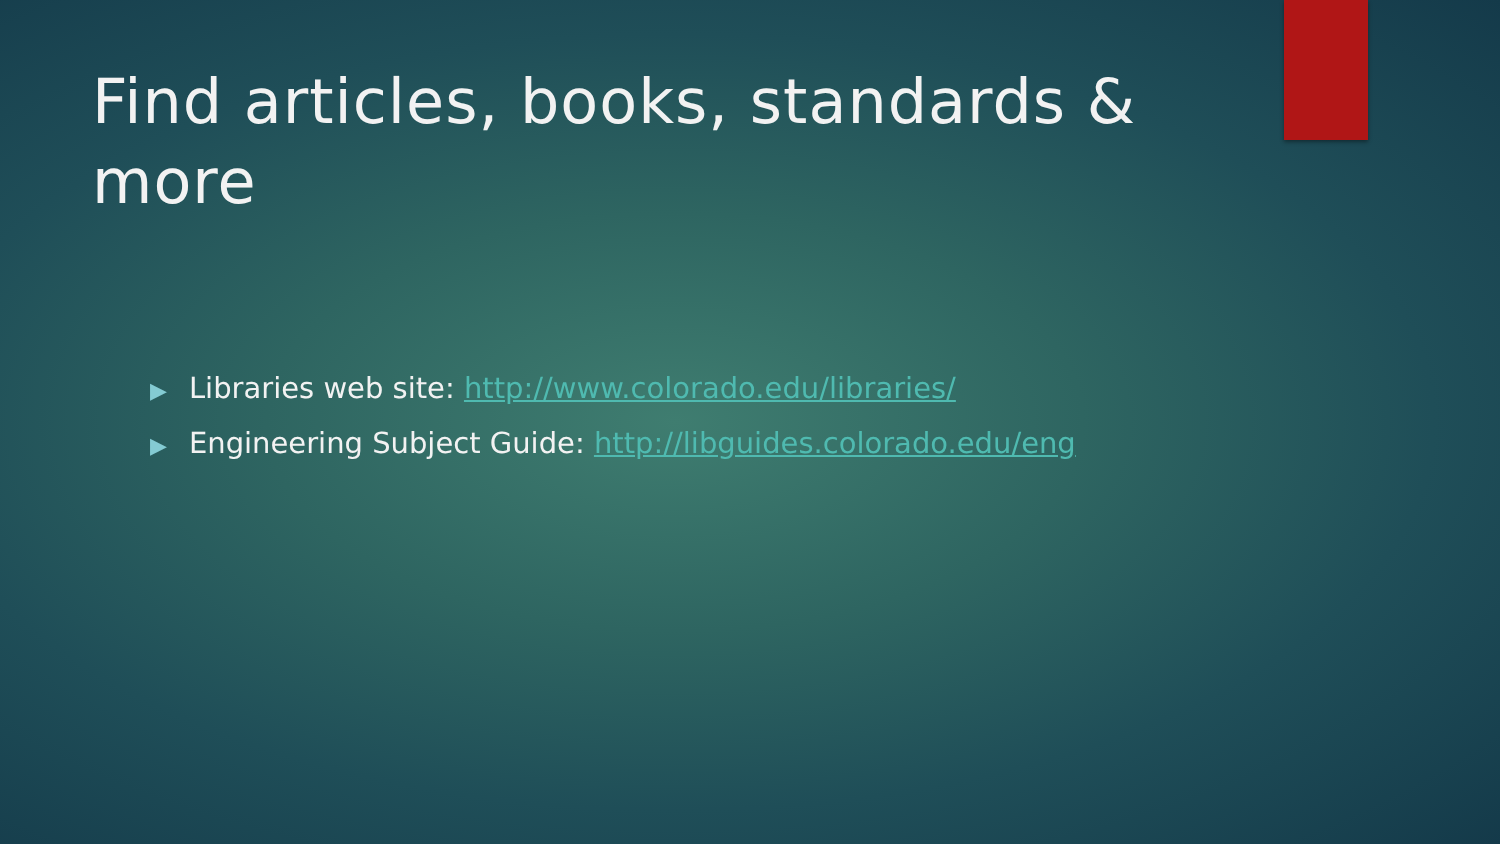Find articles, books, standards & more
▶ Libraries web site: http://www.colorado.edu/libraries/
▶ Engineering Subject Guide: http://libguides.colorado.edu/eng